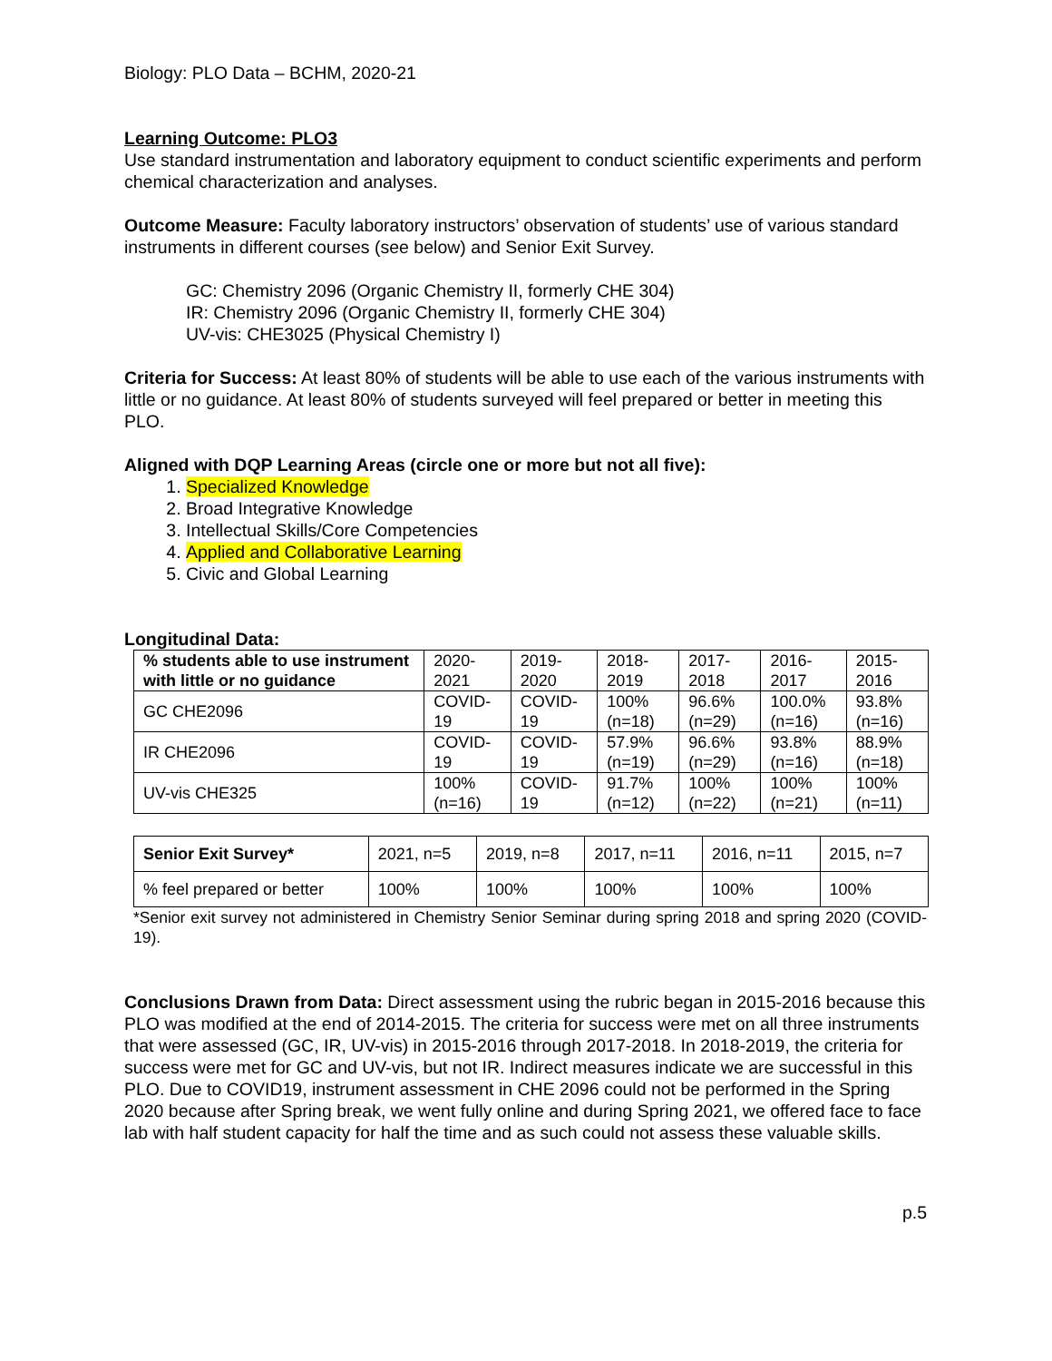Biology: PLO Data – BCHM, 2020-21
Learning Outcome: PLO3
Use standard instrumentation and laboratory equipment to conduct scientific experiments and perform chemical characterization and analyses.
Outcome Measure: Faculty laboratory instructors’ observation of students’ use of various standard instruments in different courses (see below) and Senior Exit Survey.
GC: Chemistry 2096 (Organic Chemistry II, formerly CHE 304)
IR: Chemistry 2096 (Organic Chemistry II, formerly CHE 304)
UV-vis: CHE3025 (Physical Chemistry I)
Criteria for Success: At least 80% of students will be able to use each of the various instruments with little or no guidance. At least 80% of students surveyed will feel prepared or better in meeting this PLO.
Aligned with DQP Learning Areas (circle one or more but not all five):
1. Specialized Knowledge
2. Broad Integrative Knowledge
3. Intellectual Skills/Core Competencies
4. Applied and Collaborative Learning
5. Civic and Global Learning
Longitudinal Data:
| % students able to use instrument with little or no guidance | 2020-2021 | 2019-2020 | 2018-2019 | 2017-2018 | 2016-2017 | 2015-2016 |
| GC CHE2096 | COVID-19 | COVID-19 | 100% (n=18) | 96.6% (n=29) | 100.0% (n=16) | 93.8% (n=16) |
| IR CHE2096 | COVID-19 | COVID-19 | 57.9% (n=19) | 96.6% (n=29) | 93.8% (n=16) | 88.9% (n=18) |
| UV-vis CHE325 | 100% (n=16) | COVID-19 | 91.7% (n=12) | 100% (n=22) | 100% (n=21) | 100% (n=11) |
| Senior Exit Survey* | 2021, n=5 | 2019, n=8 | 2017, n=11 | 2016, n=11 | 2015, n=7 |
| % feel prepared or better | 100% | 100% | 100% | 100% | 100% |
*Senior exit survey not administered in Chemistry Senior Seminar during spring 2018 and spring 2020 (COVID-19).
Conclusions Drawn from Data: Direct assessment using the rubric began in 2015-2016 because this PLO was modified at the end of 2014-2015. The criteria for success were met on all three instruments that were assessed (GC, IR, UV-vis) in 2015-2016 through 2017-2018. In 2018-2019, the criteria for success were met for GC and UV-vis, but not IR. Indirect measures indicate we are successful in this PLO. Due to COVID19, instrument assessment in CHE 2096 could not be performed in the Spring 2020 because after Spring break, we went fully online and during Spring 2021, we offered face to face lab with half student capacity for half the time and as such could not assess these valuable skills.
p.5